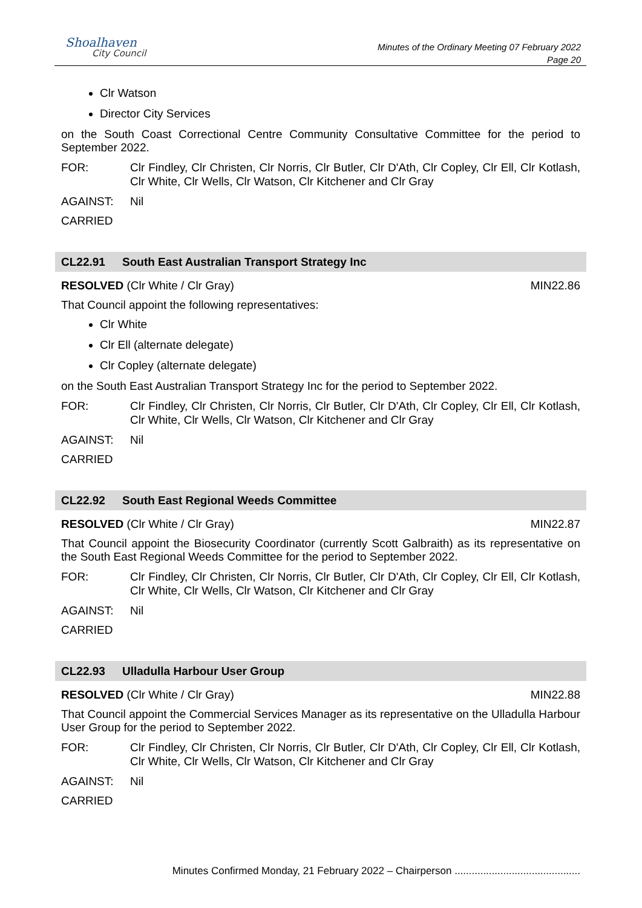Shoalhaven
City Council
Minutes of the Ordinary Meeting 07 February 2022
Page 20
Clr Watson
Director City Services
on the South Coast Correctional Centre Community Consultative Committee for the period to September 2022.
FOR: Clr Findley, Clr Christen, Clr Norris, Clr Butler, Clr D'Ath, Clr Copley, Clr Ell, Clr Kotlash, Clr White, Clr Wells, Clr Watson, Clr Kitchener and Clr Gray
AGAINST: Nil
CARRIED
CL22.91 South East Australian Transport Strategy Inc
RESOLVED (Clr White / Clr Gray) MIN22.86
That Council appoint the following representatives:
Clr White
Clr Ell (alternate delegate)
Clr Copley (alternate delegate)
on the South East Australian Transport Strategy Inc for the period to September 2022.
FOR: Clr Findley, Clr Christen, Clr Norris, Clr Butler, Clr D'Ath, Clr Copley, Clr Ell, Clr Kotlash, Clr White, Clr Wells, Clr Watson, Clr Kitchener and Clr Gray
AGAINST: Nil
CARRIED
CL22.92 South East Regional Weeds Committee
RESOLVED (Clr White / Clr Gray) MIN22.87
That Council appoint the Biosecurity Coordinator (currently Scott Galbraith) as its representative on the South East Regional Weeds Committee for the period to September 2022.
FOR: Clr Findley, Clr Christen, Clr Norris, Clr Butler, Clr D'Ath, Clr Copley, Clr Ell, Clr Kotlash, Clr White, Clr Wells, Clr Watson, Clr Kitchener and Clr Gray
AGAINST: Nil
CARRIED
CL22.93 Ulladulla Harbour User Group
RESOLVED (Clr White / Clr Gray) MIN22.88
That Council appoint the Commercial Services Manager as its representative on the Ulladulla Harbour User Group for the period to September 2022.
FOR: Clr Findley, Clr Christen, Clr Norris, Clr Butler, Clr D'Ath, Clr Copley, Clr Ell, Clr Kotlash, Clr White, Clr Wells, Clr Watson, Clr Kitchener and Clr Gray
AGAINST: Nil
CARRIED
Minutes Confirmed Monday, 21 February 2022 – Chairperson ............................................